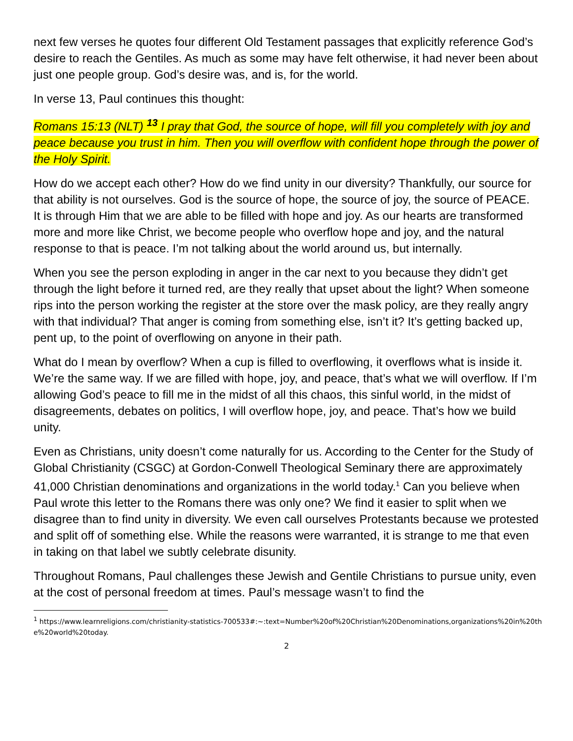next few verses he quotes four different Old Testament passages that explicitly reference God’s desire to reach the Gentiles. As much as some may have felt otherwise, it had never been about just one people group. God’s desire was, and is, for the world.
In verse 13, Paul continues this thought:
Romans 15:13 (NLT) <sup>13</sup> I pray that God, the source of hope, will fill you completely with joy and peace because you trust in him. Then you will overflow with confident hope through the power of the Holy Spirit.
How do we accept each other? How do we find unity in our diversity? Thankfully, our source for that ability is not ourselves. God is the source of hope, the source of joy, the source of PEACE. It is through Him that we are able to be filled with hope and joy. As our hearts are transformed more and more like Christ, we become people who overflow hope and joy, and the natural response to that is peace. I’m not talking about the world around us, but internally.
When you see the person exploding in anger in the car next to you because they didn’t get through the light before it turned red, are they really that upset about the light? When someone rips into the person working the register at the store over the mask policy, are they really angry with that individual? That anger is coming from something else, isn’t it? It’s getting backed up, pent up, to the point of overflowing on anyone in their path.
What do I mean by overflow? When a cup is filled to overflowing, it overflows what is inside it. We’re the same way. If we are filled with hope, joy, and peace, that’s what we will overflow. If I’m allowing God’s peace to fill me in the midst of all this chaos, this sinful world, in the midst of disagreements, debates on politics, I will overflow hope, joy, and peace. That’s how we build unity.
Even as Christians, unity doesn’t come naturally for us. According to the Center for the Study of Global Christianity (CSGC) at Gordon-Conwell Theological Seminary there are approximately 41,000 Christian denominations and organizations in the world today.<sup>1</sup> Can you believe when Paul wrote this letter to the Romans there was only one? We find it easier to split when we disagree than to find unity in diversity. We even call ourselves Protestants because we protested and split off of something else. While the reasons were warranted, it is strange to me that even in taking on that label we subtly celebrate disunity.
Throughout Romans, Paul challenges these Jewish and Gentile Christians to pursue unity, even at the cost of personal freedom at times. Paul’s message wasn’t to find the
<sup>1</sup> https://www.learnreligions.com/christianity-statistics-700533#:~:text=Number%20of%20Christian%20Denominations,organizations%20in%20the%20world%20today.
2